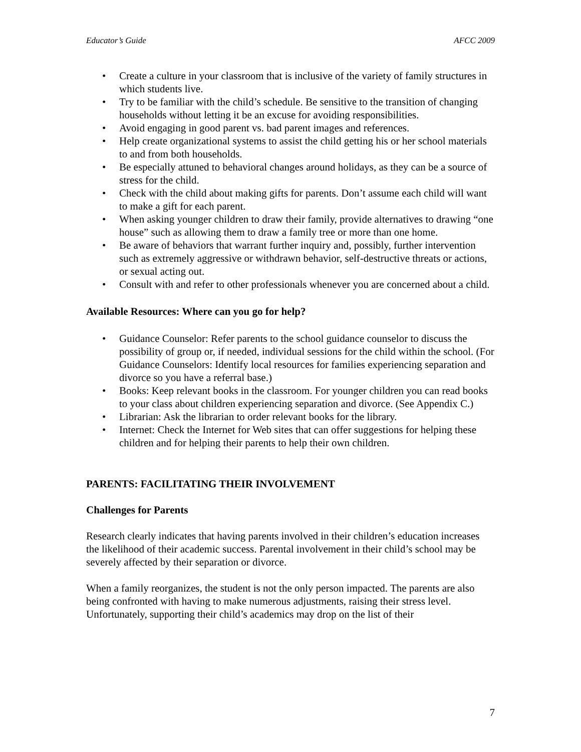Educator’s Guide AFCC 2009
• Create a culture in your classroom that is inclusive of the variety of family structures in which students live.
• Try to be familiar with the child’s schedule. Be sensitive to the transition of changing households without letting it be an excuse for avoiding responsibilities.
• Avoid engaging in good parent vs. bad parent images and references.
• Help create organizational systems to assist the child getting his or her school materials to and from both households.
• Be especially attuned to behavioral changes around holidays, as they can be a source of stress for the child.
• Check with the child about making gifts for parents. Don’t assume each child will want to make a gift for each parent.
• When asking younger children to draw their family, provide alternatives to drawing “one house” such as allowing them to draw a family tree or more than one home.
• Be aware of behaviors that warrant further inquiry and, possibly, further intervention such as extremely aggressive or withdrawn behavior, self-destructive threats or actions, or sexual acting out.
• Consult with and refer to other professionals whenever you are concerned about a child.
Available Resources: Where can you go for help?
• Guidance Counselor: Refer parents to the school guidance counselor to discuss the possibility of group or, if needed, individual sessions for the child within the school. (For Guidance Counselors: Identify local resources for families experiencing separation and divorce so you have a referral base.)
• Books: Keep relevant books in the classroom. For younger children you can read books to your class about children experiencing separation and divorce. (See Appendix C.)
• Librarian: Ask the librarian to order relevant books for the library.
• Internet: Check the Internet for Web sites that can offer suggestions for helping these children and for helping their parents to help their own children.
PARENTS: FACILITATING THEIR INVOLVEMENT
Challenges for Parents
Research clearly indicates that having parents involved in their children’s education increases the likelihood of their academic success. Parental involvement in their child’s school may be severely affected by their separation or divorce.
When a family reorganizes, the student is not the only person impacted. The parents are also being confronted with having to make numerous adjustments, raising their stress level. Unfortunately, supporting their child’s academics may drop on the list of their
7